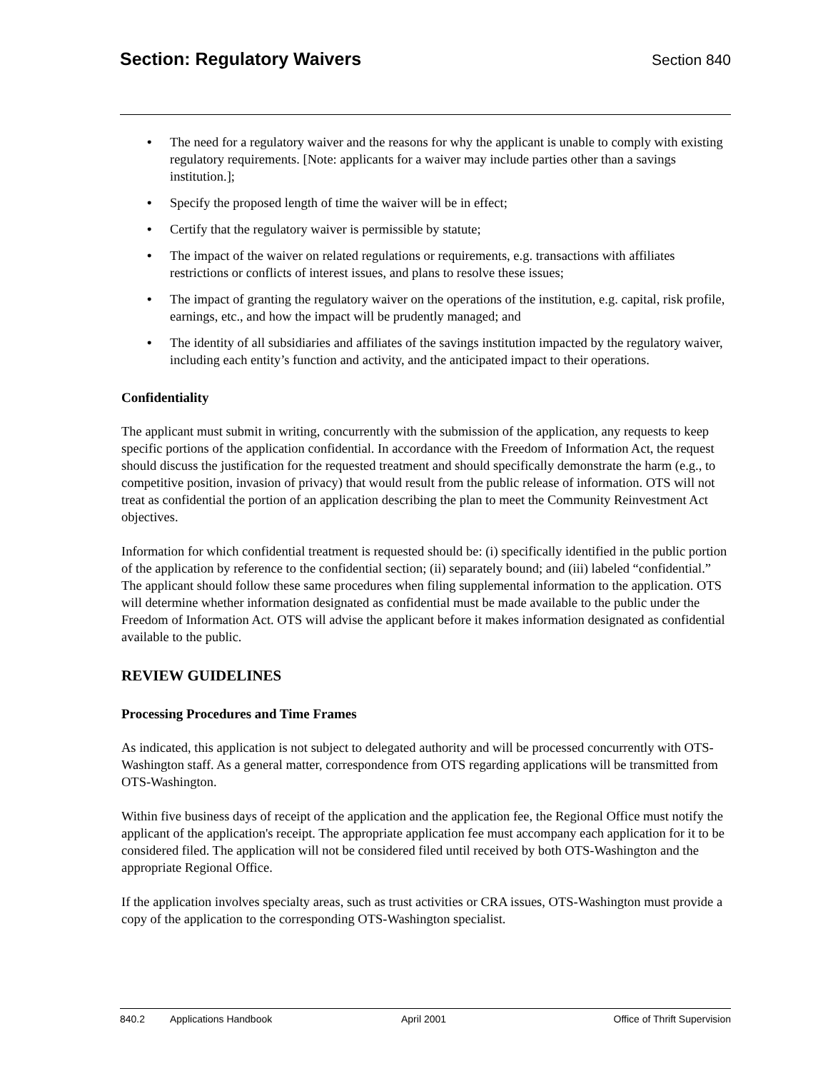Section: Regulatory Waivers
Section 840
• The need for a regulatory waiver and the reasons for why the applicant is unable to comply with existing regulatory requirements. [Note: applicants for a waiver may include parties other than a savings institution.];
• Specify the proposed length of time the waiver will be in effect;
• Certify that the regulatory waiver is permissible by statute;
• The impact of the waiver on related regulations or requirements, e.g. transactions with affiliates restrictions or conflicts of interest issues, and plans to resolve these issues;
• The impact of granting the regulatory waiver on the operations of the institution, e.g. capital, risk profile, earnings, etc., and how the impact will be prudently managed; and
• The identity of all subsidiaries and affiliates of the savings institution impacted by the regulatory waiver, including each entity’s function and activity, and the anticipated impact to their operations.
Confidentiality
The applicant must submit in writing, concurrently with the submission of the application, any requests to keep specific portions of the application confidential. In accordance with the Freedom of Information Act, the request should discuss the justification for the requested treatment and should specifically demonstrate the harm (e.g., to competitive position, invasion of privacy) that would result from the public release of information. OTS will not treat as confidential the portion of an application describing the plan to meet the Community Reinvestment Act objectives.
Information for which confidential treatment is requested should be: (i) specifically identified in the public portion of the application by reference to the confidential section; (ii) separately bound; and (iii) labeled “confidential.” The applicant should follow these same procedures when filing supplemental information to the application. OTS will determine whether information designated as confidential must be made available to the public under the Freedom of Information Act. OTS will advise the applicant before it makes information designated as confidential available to the public.
REVIEW GUIDELINES
Processing Procedures and Time Frames
As indicated, this application is not subject to delegated authority and will be processed concurrently with OTS-Washington staff. As a general matter, correspondence from OTS regarding applications will be transmitted from OTS-Washington.
Within five business days of receipt of the application and the application fee, the Regional Office must notify the applicant of the application's receipt. The appropriate application fee must accompany each application for it to be considered filed. The application will not be considered filed until received by both OTS-Washington and the appropriate Regional Office.
If the application involves specialty areas, such as trust activities or CRA issues, OTS-Washington must provide a copy of the application to the corresponding OTS-Washington specialist.
840.2 Applications Handbook April 2001 Office of Thrift Supervision